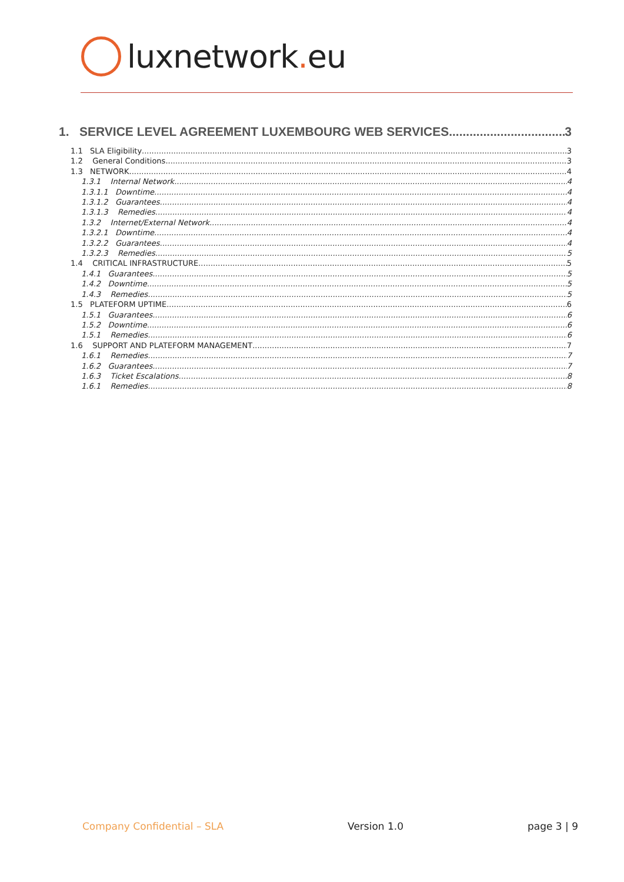luxnetwork. eu
1. SERVICE LEVEL AGREEMENT LUXEMBOURG WEB SERVICES 3
1.1 SLA Eligibility 3
1.2 General Conditions 3
1.3 NETWORK 4
1.3.1 Internal Network 4
1.3.1.1 Downtime 4
1.3.1.2 Guarantees 4
1.3.1.3 Remedies 4
1.3.2 Internet/External Network 4
1.3.2.1 Downtime 4
1.3.2.2 Guarantees 4
1.3.2.3 Remedies 5
1.4 CRITICAL INFRASTRUCTURE 5
1.4.1 Guarantees 5
1.4.2 Downtime 5
1.4.3 Remedies 5
1.5 PLATEFORM UPTIME 6
1.5.1 Guarantees 6
1.5.2 Downtime 6
1.5.1 Remedies 6
1.6 SUPPORT AND PLATEFORM MANAGEMENT 7
1.6.1 Remedies 7
1.6.2 Guarantees 7
1.6.3 Ticket Escalations 8
1.6.1 Remedies 8
Company Confidential – SLA Version 1.0 page 3 | 9